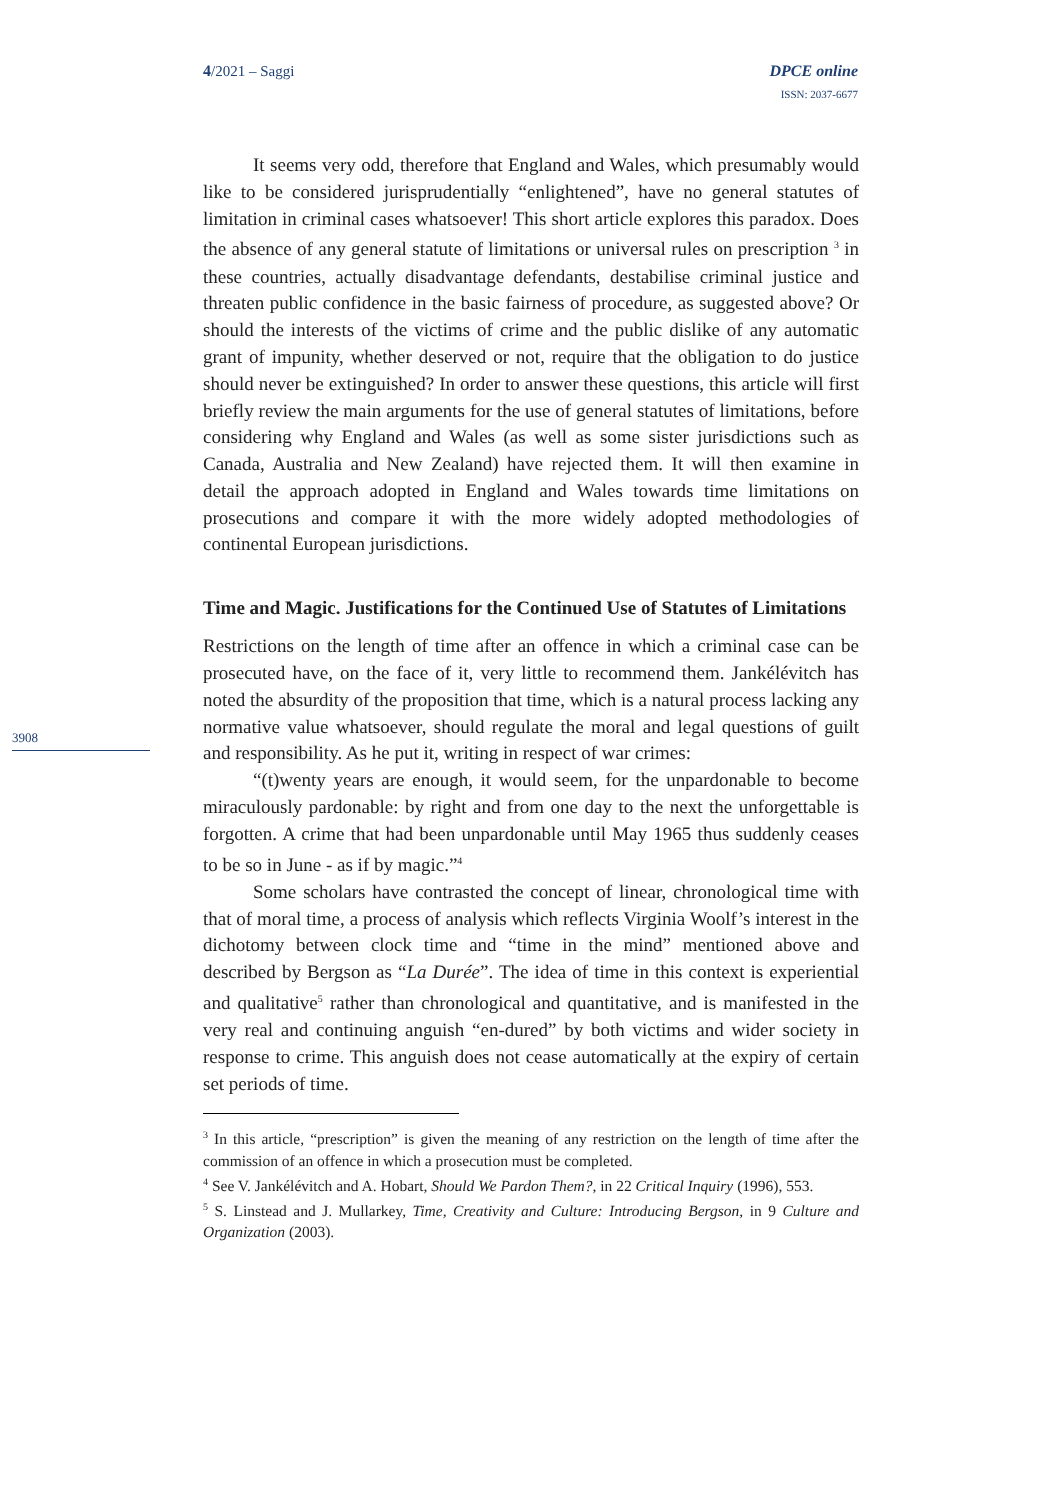4/2021 – Saggi DPCE online
ISSN: 2037-6677
3908
It seems very odd, therefore that England and Wales, which presumably would like to be considered jurisprudentially “enlightened”, have no general statutes of limitation in criminal cases whatsoever! This short article explores this paradox. Does the absence of any general statute of limitations or universal rules on prescription <sup>3</sup> in these countries, actually disadvantage defendants, destabilise criminal justice and threaten public confidence in the basic fairness of procedure, as suggested above? Or should the interests of the victims of crime and the public dislike of any automatic grant of impunity, whether deserved or not, require that the obligation to do justice should never be extinguished? In order to answer these questions, this article will first briefly review the main arguments for the use of general statutes of limitations, before considering why England and Wales (as well as some sister jurisdictions such as Canada, Australia and New Zealand) have rejected them. It will then examine in detail the approach adopted in England and Wales towards time limitations on prosecutions and compare it with the more widely adopted methodologies of continental European jurisdictions.
Time and Magic. Justifications for the Continued Use of Statutes of Limitations
Restrictions on the length of time after an offence in which a criminal case can be prosecuted have, on the face of it, very little to recommend them. Jankélévitch has noted the absurdity of the proposition that time, which is a natural process lacking any normative value whatsoever, should regulate the moral and legal questions of guilt and responsibility. As he put it, writing in respect of war crimes:
“(t)wenty years are enough, it would seem, for the unpardonable to become miraculously pardonable: by right and from one day to the next the unforgettable is forgotten. A crime that had been unpardonable until May 1965 thus suddenly ceases to be so in June - as if by magic.”<sup>4</sup>
Some scholars have contrasted the concept of linear, chronological time with that of moral time, a process of analysis which reflects Virginia Woolf’s interest in the dichotomy between clock time and “time in the mind” mentioned above and described by Bergson as “La Durée”. The idea of time in this context is experiential and qualitative<sup>5</sup> rather than chronological and quantitative, and is manifested in the very real and continuing anguish “en-dured” by both victims and wider society in response to crime. This anguish does not cease automatically at the expiry of certain set periods of time.
<sup>3</sup> In this article, “prescription” is given the meaning of any restriction on the length of time after the commission of an offence in which a prosecution must be completed.
<sup>4</sup> See V. Jankélévitch and A. Hobart, Should We Pardon Them?, in 22 Critical Inquiry (1996), 553.
<sup>5</sup> S. Linstead and J. Mullarkey, Time, Creativity and Culture: Introducing Bergson, in 9 Culture and Organization (2003).